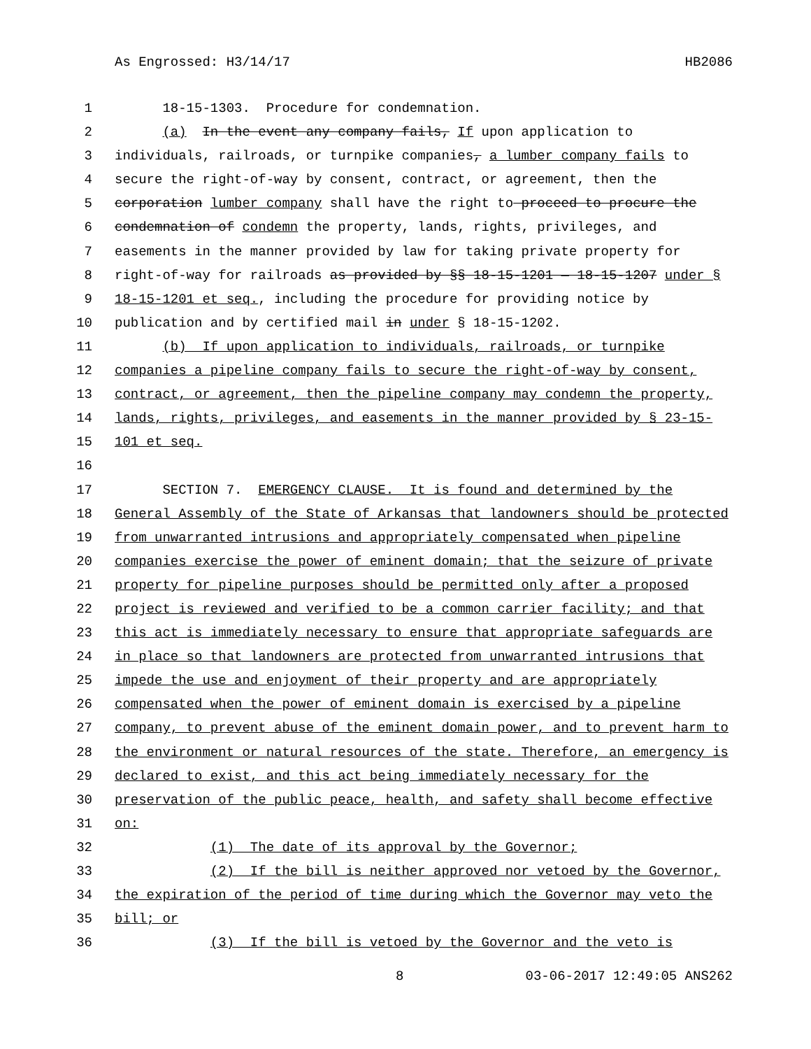As Engrossed: H3/14/17 HB2086
1 18-15-1303. Procedure for condemnation.
2 (a) In the event any company fails, If upon application to
3 individuals, railroads, or turnpike companies, a lumber company fails to
4 secure the right-of-way by consent, contract, or agreement, then the
5 corporation lumber company shall have the right to proceed to procure the
6 condemnation of condemn the property, lands, rights, privileges, and
7 easements in the manner provided by law for taking private property for
8 right-of-way for railroads as provided by §§ 18-15-1201 — 18-15-1207 under §
9 18-15-1201 et seq., including the procedure for providing notice by
10 publication and by certified mail in under § 18-15-1202.
11 (b) If upon application to individuals, railroads, or turnpike
12 companies a pipeline company fails to secure the right-of-way by consent,
13 contract, or agreement, then the pipeline company may condemn the property,
14 lands, rights, privileges, and easements in the manner provided by § 23-15-
15 101 et seq.
16
17 SECTION 7. EMERGENCY CLAUSE. It is found and determined by the
18 General Assembly of the State of Arkansas that landowners should be protected
19 from unwarranted intrusions and appropriately compensated when pipeline
20 companies exercise the power of eminent domain; that the seizure of private
21 property for pipeline purposes should be permitted only after a proposed
22 project is reviewed and verified to be a common carrier facility; and that
23 this act is immediately necessary to ensure that appropriate safeguards are
24 in place so that landowners are protected from unwarranted intrusions that
25 impede the use and enjoyment of their property and are appropriately
26 compensated when the power of eminent domain is exercised by a pipeline
27 company, to prevent abuse of the eminent domain power, and to prevent harm to
28 the environment or natural resources of the state. Therefore, an emergency is
29 declared to exist, and this act being immediately necessary for the
30 preservation of the public peace, health, and safety shall become effective
31 on:
32 (1) The date of its approval by the Governor;
33 (2) If the bill is neither approved nor vetoed by the Governor,
34 the expiration of the period of time during which the Governor may veto the
35 bill; or
36 (3) If the bill is vetoed by the Governor and the veto is
8 03-06-2017 12:49:05 ANS262